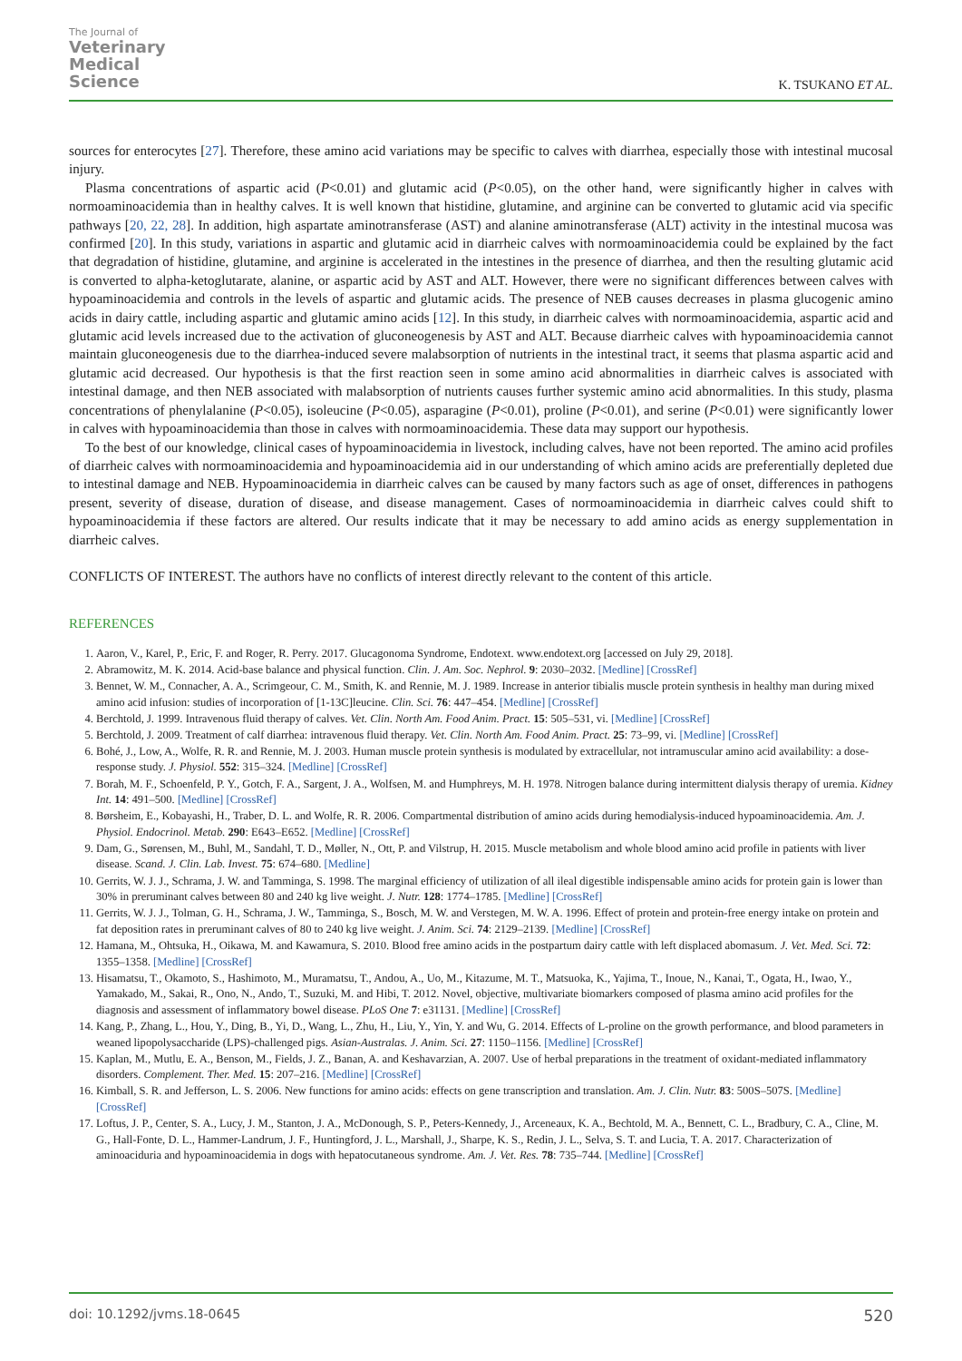The Journal of
Veterinary
Medical
Science
K. TSUKANO ET AL.
sources for enterocytes [27]. Therefore, these amino acid variations may be specific to calves with diarrhea, especially those with intestinal mucosal injury.
Plasma concentrations of aspartic acid (P<0.01) and glutamic acid (P<0.05), on the other hand, were significantly higher in calves with normoaminoacidemia than in healthy calves. It is well known that histidine, glutamine, and arginine can be converted to glutamic acid via specific pathways [20, 22, 28]. In addition, high aspartate aminotransferase (AST) and alanine aminotransferase (ALT) activity in the intestinal mucosa was confirmed [20]. In this study, variations in aspartic and glutamic acid in diarrheic calves with normoaminoacidemia could be explained by the fact that degradation of histidine, glutamine, and arginine is accelerated in the intestines in the presence of diarrhea, and then the resulting glutamic acid is converted to alpha-ketoglutarate, alanine, or aspartic acid by AST and ALT. However, there were no significant differences between calves with hypoaminoacidemia and controls in the levels of aspartic and glutamic acids. The presence of NEB causes decreases in plasma glucogenic amino acids in dairy cattle, including aspartic and glutamic amino acids [12]. In this study, in diarrheic calves with normoaminoacidemia, aspartic acid and glutamic acid levels increased due to the activation of gluconeogenesis by AST and ALT. Because diarrheic calves with hypoaminoacidemia cannot maintain gluconeogenesis due to the diarrhea-induced severe malabsorption of nutrients in the intestinal tract, it seems that plasma aspartic acid and glutamic acid decreased. Our hypothesis is that the first reaction seen in some amino acid abnormalities in diarrheic calves is associated with intestinal damage, and then NEB associated with malabsorption of nutrients causes further systemic amino acid abnormalities. In this study, plasma concentrations of phenylalanine (P<0.05), isoleucine (P<0.05), asparagine (P<0.01), proline (P<0.01), and serine (P<0.01) were significantly lower in calves with hypoaminoacidemia than those in calves with normoaminoacidemia. These data may support our hypothesis.
To the best of our knowledge, clinical cases of hypoaminoacidemia in livestock, including calves, have not been reported. The amino acid profiles of diarrheic calves with normoaminoacidemia and hypoaminoacidemia aid in our understanding of which amino acids are preferentially depleted due to intestinal damage and NEB. Hypoaminoacidemia in diarrheic calves can be caused by many factors such as age of onset, differences in pathogens present, severity of disease, duration of disease, and disease management. Cases of normoaminoacidemia in diarrheic calves could shift to hypoaminoacidemia if these factors are altered. Our results indicate that it may be necessary to add amino acids as energy supplementation in diarrheic calves.
CONFLICTS OF INTEREST. The authors have no conflicts of interest directly relevant to the content of this article.
REFERENCES
1. Aaron, V., Karel, P., Eric, F. and Roger, R. Perry. 2017. Glucagonoma Syndrome, Endotext. www.endotext.org [accessed on July 29, 2018].
2. Abramowitz, M. K. 2014. Acid-base balance and physical function. Clin. J. Am. Soc. Nephrol. 9: 2030–2032. [Medline] [CrossRef]
3. Bennet, W. M., Connacher, A. A., Scrimgeour, C. M., Smith, K. and Rennie, M. J. 1989. Increase in anterior tibialis muscle protein synthesis in healthy man during mixed amino acid infusion: studies of incorporation of [1-13C]leucine. Clin. Sci. 76: 447–454. [Medline] [CrossRef]
4. Berchtold, J. 1999. Intravenous fluid therapy of calves. Vet. Clin. North Am. Food Anim. Pract. 15: 505–531, vi. [Medline] [CrossRef]
5. Berchtold, J. 2009. Treatment of calf diarrhea: intravenous fluid therapy. Vet. Clin. North Am. Food Anim. Pract. 25: 73–99, vi. [Medline] [CrossRef]
6. Bohé, J., Low, A., Wolfe, R. R. and Rennie, M. J. 2003. Human muscle protein synthesis is modulated by extracellular, not intramuscular amino acid availability: a dose-response study. J. Physiol. 552: 315–324. [Medline] [CrossRef]
7. Borah, M. F., Schoenfeld, P. Y., Gotch, F. A., Sargent, J. A., Wolfsen, M. and Humphreys, M. H. 1978. Nitrogen balance during intermittent dialysis therapy of uremia. Kidney Int. 14: 491–500. [Medline] [CrossRef]
8. Børsheim, E., Kobayashi, H., Traber, D. L. and Wolfe, R. R. 2006. Compartmental distribution of amino acids during hemodialysis-induced hypoaminoacidemia. Am. J. Physiol. Endocrinol. Metab. 290: E643–E652. [Medline] [CrossRef]
9. Dam, G., Sørensen, M., Buhl, M., Sandahl, T. D., Møller, N., Ott, P. and Vilstrup, H. 2015. Muscle metabolism and whole blood amino acid profile in patients with liver disease. Scand. J. Clin. Lab. Invest. 75: 674–680. [Medline]
10. Gerrits, W. J. J., Schrama, J. W. and Tamminga, S. 1998. The marginal efficiency of utilization of all ileal digestible indispensable amino acids for protein gain is lower than 30% in preruminant calves between 80 and 240 kg live weight. J. Nutr. 128: 1774–1785. [Medline] [CrossRef]
11. Gerrits, W. J. J., Tolman, G. H., Schrama, J. W., Tamminga, S., Bosch, M. W. and Verstegen, M. W. A. 1996. Effect of protein and protein-free energy intake on protein and fat deposition rates in preruminant calves of 80 to 240 kg live weight. J. Anim. Sci. 74: 2129–2139. [Medline] [CrossRef]
12. Hamana, M., Ohtsuka, H., Oikawa, M. and Kawamura, S. 2010. Blood free amino acids in the postpartum dairy cattle with left displaced abomasum. J. Vet. Med. Sci. 72: 1355–1358. [Medline] [CrossRef]
13. Hisamatsu, T., Okamoto, S., Hashimoto, M., Muramatsu, T., Andou, A., Uo, M., Kitazume, M. T., Matsuoka, K., Yajima, T., Inoue, N., Kanai, T., Ogata, H., Iwao, Y., Yamakado, M., Sakai, R., Ono, N., Ando, T., Suzuki, M. and Hibi, T. 2012. Novel, objective, multivariate biomarkers composed of plasma amino acid profiles for the diagnosis and assessment of inflammatory bowel disease. PLoS One 7: e31131. [Medline] [CrossRef]
14. Kang, P., Zhang, L., Hou, Y., Ding, B., Yi, D., Wang, L., Zhu, H., Liu, Y., Yin, Y. and Wu, G. 2014. Effects of L-proline on the growth performance, and blood parameters in weaned lipopolysaccharide (LPS)-challenged pigs. Asian-Australas. J. Anim. Sci. 27: 1150–1156. [Medline] [CrossRef]
15. Kaplan, M., Mutlu, E. A., Benson, M., Fields, J. Z., Banan, A. and Keshavarzian, A. 2007. Use of herbal preparations in the treatment of oxidant-mediated inflammatory disorders. Complement. Ther. Med. 15: 207–216. [Medline] [CrossRef]
16. Kimball, S. R. and Jefferson, L. S. 2006. New functions for amino acids: effects on gene transcription and translation. Am. J. Clin. Nutr. 83: 500S–507S. [Medline] [CrossRef]
17. Loftus, J. P., Center, S. A., Lucy, J. M., Stanton, J. A., McDonough, S. P., Peters-Kennedy, J., Arceneaux, K. A., Bechtold, M. A., Bennett, C. L., Bradbury, C. A., Cline, M. G., Hall-Fonte, D. L., Hammer-Landrum, J. F., Huntingford, J. L., Marshall, J., Sharpe, K. S., Redin, J. L., Selva, S. T. and Lucia, T. A. 2017. Characterization of aminoaciduria and hypoaminoacidemia in dogs with hepatocutaneous syndrome. Am. J. Vet. Res. 78: 735–744. [Medline] [CrossRef]
doi: 10.1292/jvms.18-0645 520